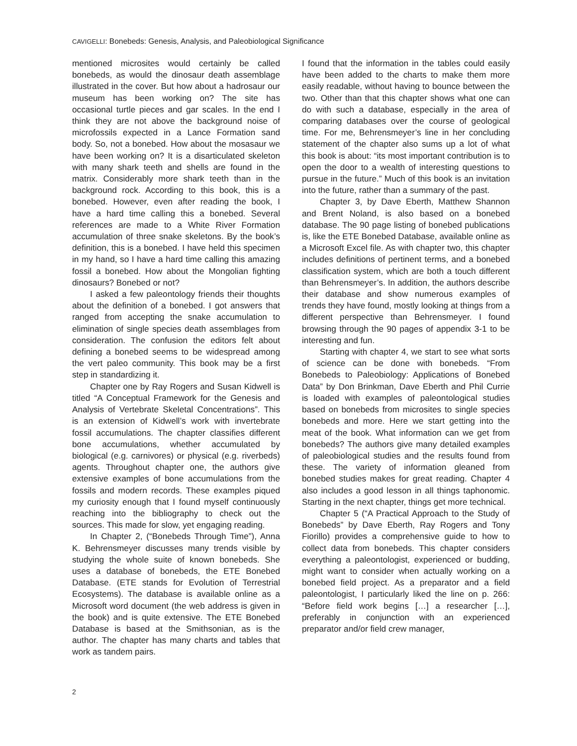CAVIGELLI: Bonebeds: Genesis, Analysis, and Paleobiological Significance
mentioned microsites would certainly be called bonebeds, as would the dinosaur death assemblage illustrated in the cover. But how about a hadrosaur our museum has been working on? The site has occasional turtle pieces and gar scales. In the end I think they are not above the background noise of microfossils expected in a Lance Formation sand body. So, not a bonebed. How about the mosasaur we have been working on? It is a disarticulated skeleton with many shark teeth and shells are found in the matrix. Considerably more shark teeth than in the background rock. According to this book, this is a bonebed. However, even after reading the book, I have a hard time calling this a bonebed. Several references are made to a White River Formation accumulation of three snake skeletons. By the book’s definition, this is a bonebed. I have held this specimen in my hand, so I have a hard time calling this amazing fossil a bonebed. How about the Mongolian fighting dinosaurs? Bonebed or not?
I asked a few paleontology friends their thoughts about the definition of a bonebed. I got answers that ranged from accepting the snake accumulation to elimination of single species death assemblages from consideration. The confusion the editors felt about defining a bonebed seems to be widespread among the vert paleo community. This book may be a first step in standardizing it.
Chapter one by Ray Rogers and Susan Kidwell is titled “A Conceptual Framework for the Genesis and Analysis of Vertebrate Skeletal Concentrations”. This is an extension of Kidwell’s work with invertebrate fossil accumulations. The chapter classifies different bone accumulations, whether accumulated by biological (e.g. carnivores) or physical (e.g. riverbeds) agents. Throughout chapter one, the authors give extensive examples of bone accumulations from the fossils and modern records. These examples piqued my curiosity enough that I found myself continuously reaching into the bibliography to check out the sources. This made for slow, yet engaging reading.
In Chapter 2, (“Bonebeds Through Time”), Anna K. Behrensmeyer discusses many trends visible by studying the whole suite of known bonebeds. She uses a database of bonebeds, the ETE Bonebed Database. (ETE stands for Evolution of Terrestrial Ecosystems). The database is available online as a Microsoft word document (the web address is given in the book) and is quite extensive. The ETE Bonebed Database is based at the Smithsonian, as is the author. The chapter has many charts and tables that work as tandem pairs.
I found that the information in the tables could easily have been added to the charts to make them more easily readable, without having to bounce between the two. Other than that this chapter shows what one can do with such a database, especially in the area of comparing databases over the course of geological time. For me, Behrensmeyer’s line in her concluding statement of the chapter also sums up a lot of what this book is about: “its most important contribution is to open the door to a wealth of interesting questions to pursue in the future.” Much of this book is an invitation into the future, rather than a summary of the past.
Chapter 3, by Dave Eberth, Matthew Shannon and Brent Noland, is also based on a bonebed database. The 90 page listing of bonebed publications is, like the ETE Bonebed Database, available online as a Microsoft Excel file. As with chapter two, this chapter includes definitions of pertinent terms, and a bonebed classification system, which are both a touch different than Behrensmeyer’s. In addition, the authors describe their database and show numerous examples of trends they have found, mostly looking at things from a different perspective than Behrensmeyer. I found browsing through the 90 pages of appendix 3-1 to be interesting and fun.
Starting with chapter 4, we start to see what sorts of science can be done with bonebeds. “From Bonebeds to Paleobiology: Applications of Bonebed Data” by Don Brinkman, Dave Eberth and Phil Currie is loaded with examples of paleontological studies based on bonebeds from microsites to single species bonebeds and more. Here we start getting into the meat of the book. What information can we get from bonebeds? The authors give many detailed examples of paleobiological studies and the results found from these. The variety of information gleaned from bonebed studies makes for great reading. Chapter 4 also includes a good lesson in all things taphonomic. Starting in the next chapter, things get more technical.
Chapter 5 (“A Practical Approach to the Study of Bonebeds” by Dave Eberth, Ray Rogers and Tony Fiorillo) provides a comprehensive guide to how to collect data from bonebeds. This chapter considers everything a paleontologist, experienced or budding, might want to consider when actually working on a bonebed field project. As a preparator and a field paleontologist, I particularly liked the line on p. 266: “Before field work begins […] a researcher […], preferably in conjunction with an experienced preparator and/or field crew manager,
2